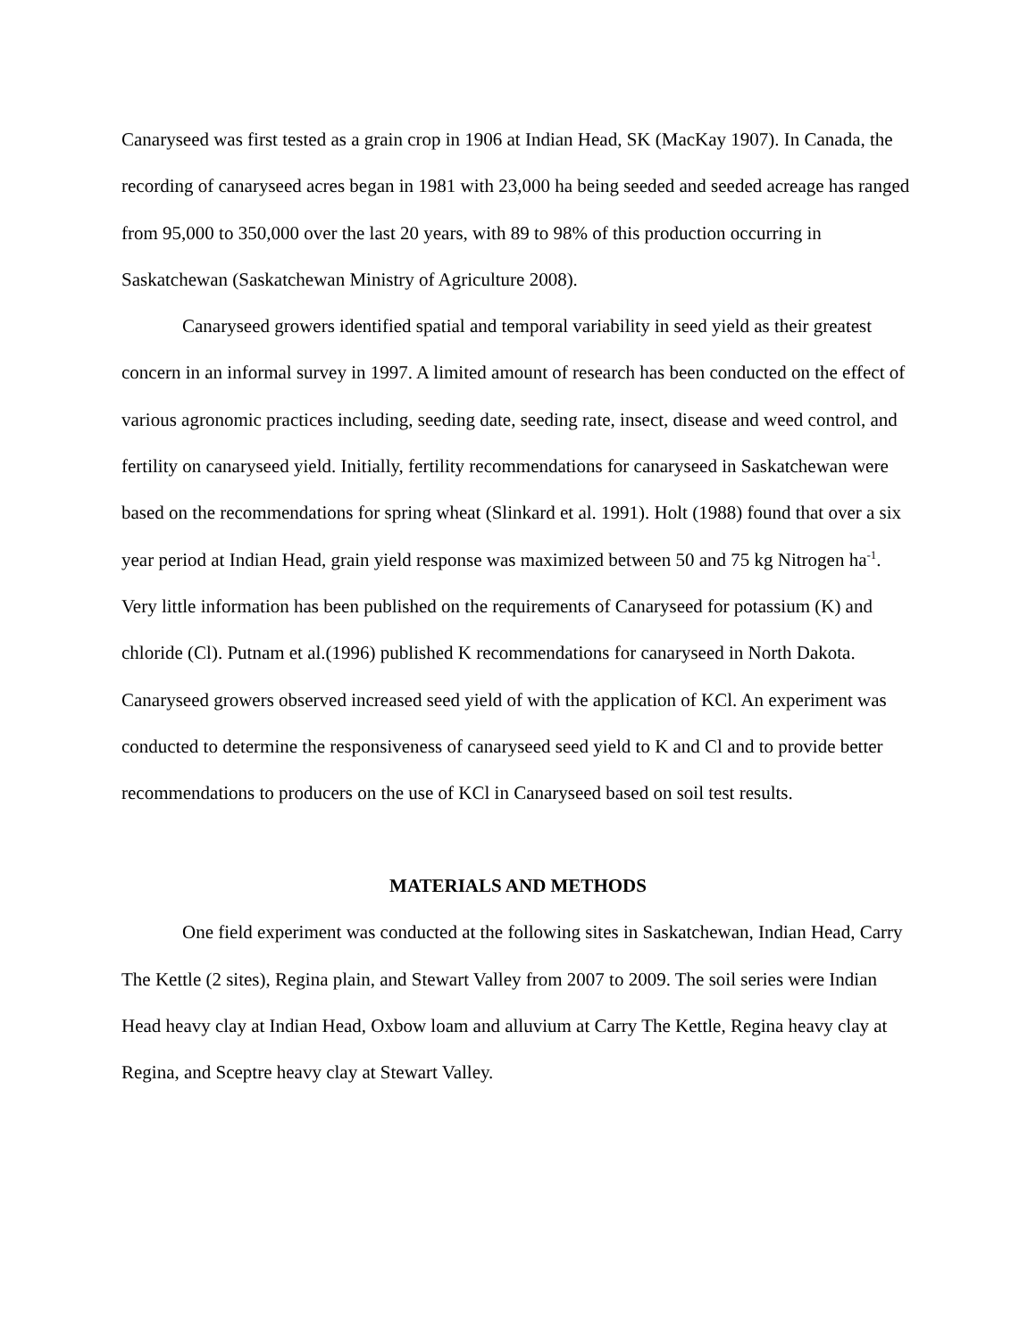Canaryseed was first tested as a grain crop in 1906 at Indian Head, SK (MacKay 1907). In Canada, the recording of canaryseed acres began in 1981 with 23,000 ha being seeded and seeded acreage has ranged from 95,000 to 350,000 over the last 20 years, with 89 to 98% of this production occurring in Saskatchewan (Saskatchewan Ministry of Agriculture 2008).
Canaryseed growers identified spatial and temporal variability in seed yield as their greatest concern in an informal survey in 1997. A limited amount of research has been conducted on the effect of various agronomic practices including, seeding date, seeding rate, insect, disease and weed control, and fertility on canaryseed yield. Initially, fertility recommendations for canaryseed in Saskatchewan were based on the recommendations for spring wheat (Slinkard et al. 1991). Holt (1988) found that over a six year period at Indian Head, grain yield response was maximized between 50 and 75 kg Nitrogen ha<sup>-1</sup>. Very little information has been published on the requirements of Canaryseed for potassium (K) and chloride (Cl). Putnam et al.(1996) published K recommendations for canaryseed in North Dakota. Canaryseed growers observed increased seed yield of with the application of KCl. An experiment was conducted to determine the responsiveness of canaryseed seed yield to K and Cl and to provide better recommendations to producers on the use of KCl in Canaryseed based on soil test results.
MATERIALS AND METHODS
One field experiment was conducted at the following sites in Saskatchewan, Indian Head, Carry The Kettle (2 sites), Regina plain, and Stewart Valley from 2007 to 2009. The soil series were Indian Head heavy clay at Indian Head, Oxbow loam and alluvium at Carry The Kettle, Regina heavy clay at Regina, and Sceptre heavy clay at Stewart Valley.